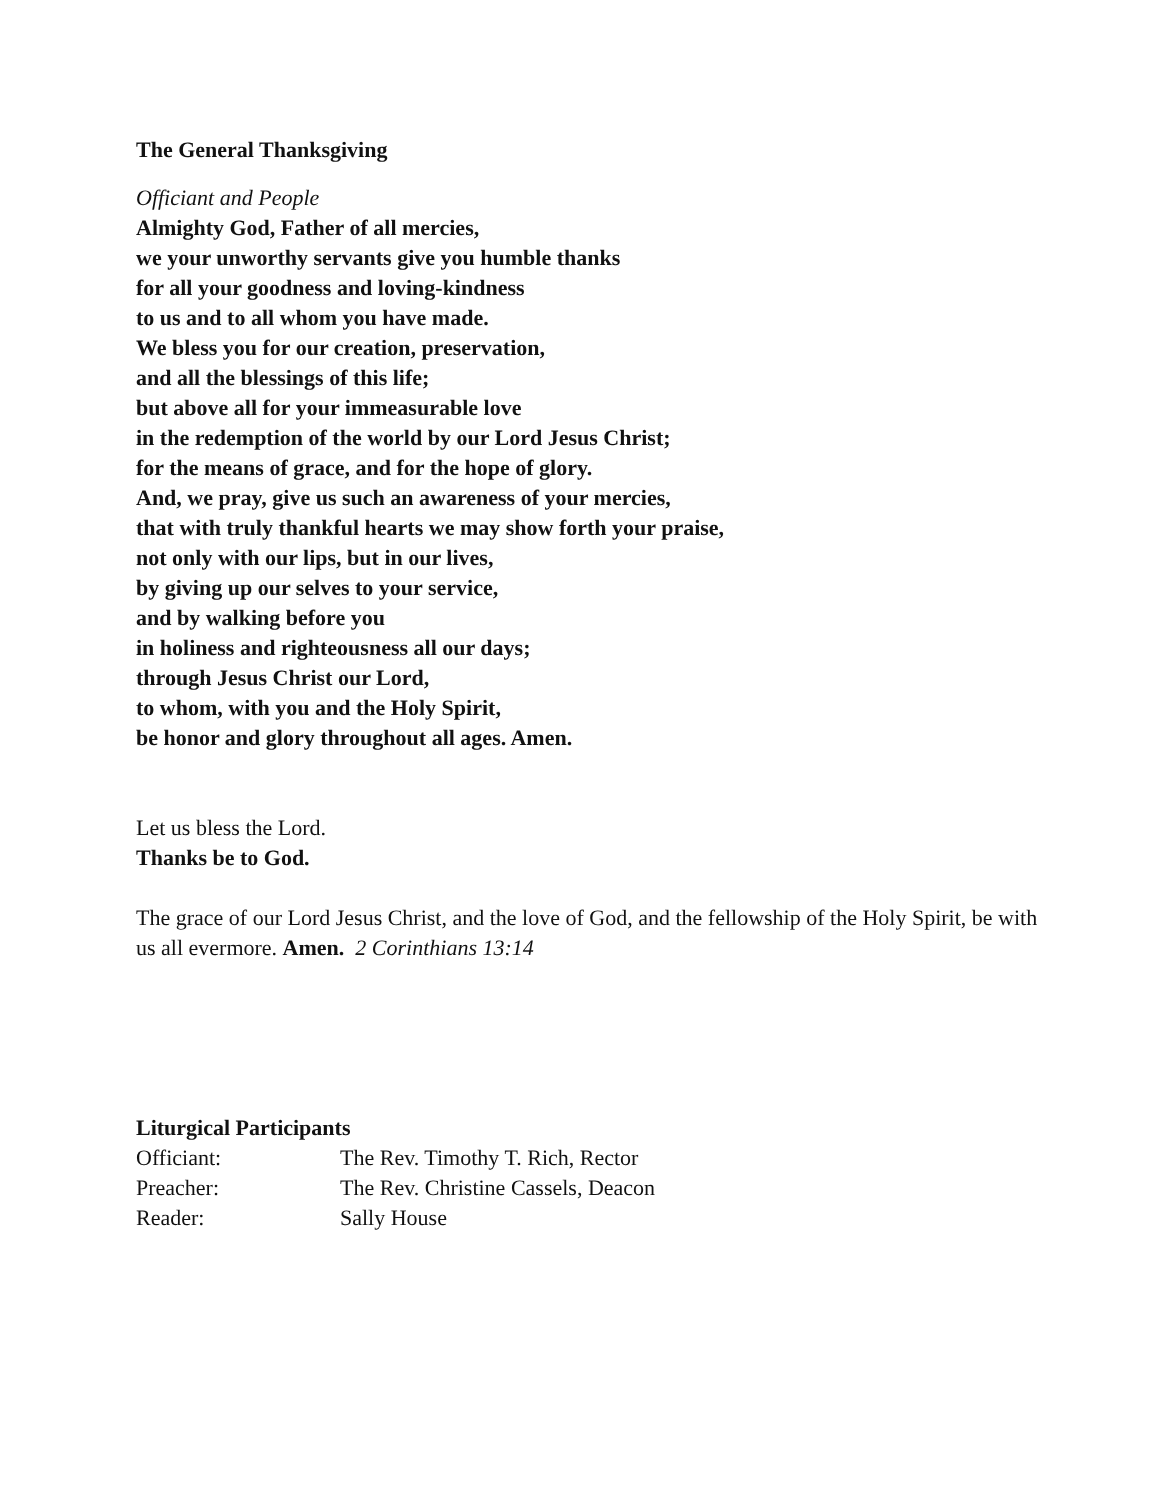The General Thanksgiving
Officiant and People
Almighty God, Father of all mercies,
we your unworthy servants give you humble thanks
for all your goodness and loving-kindness
to us and to all whom you have made.
We bless you for our creation, preservation,
and all the blessings of this life;
but above all for your immeasurable love
in the redemption of the world by our Lord Jesus Christ;
for the means of grace, and for the hope of glory.
And, we pray, give us such an awareness of your mercies,
that with truly thankful hearts we may show forth your praise,
not only with our lips, but in our lives,
by giving up our selves to your service,
and by walking before you
in holiness and righteousness all our days;
through Jesus Christ our Lord,
to whom, with you and the Holy Spirit,
be honor and glory throughout all ages. Amen.
Let us bless the Lord.
Thanks be to God.
The grace of our Lord Jesus Christ, and the love of God, and the fellowship of the Holy Spirit, be with us all evermore. Amen. 2 Corinthians 13:14
Liturgical Participants
| Officiant: | The Rev. Timothy T. Rich, Rector |
| Preacher: | The Rev. Christine Cassels, Deacon |
| Reader: | Sally House |